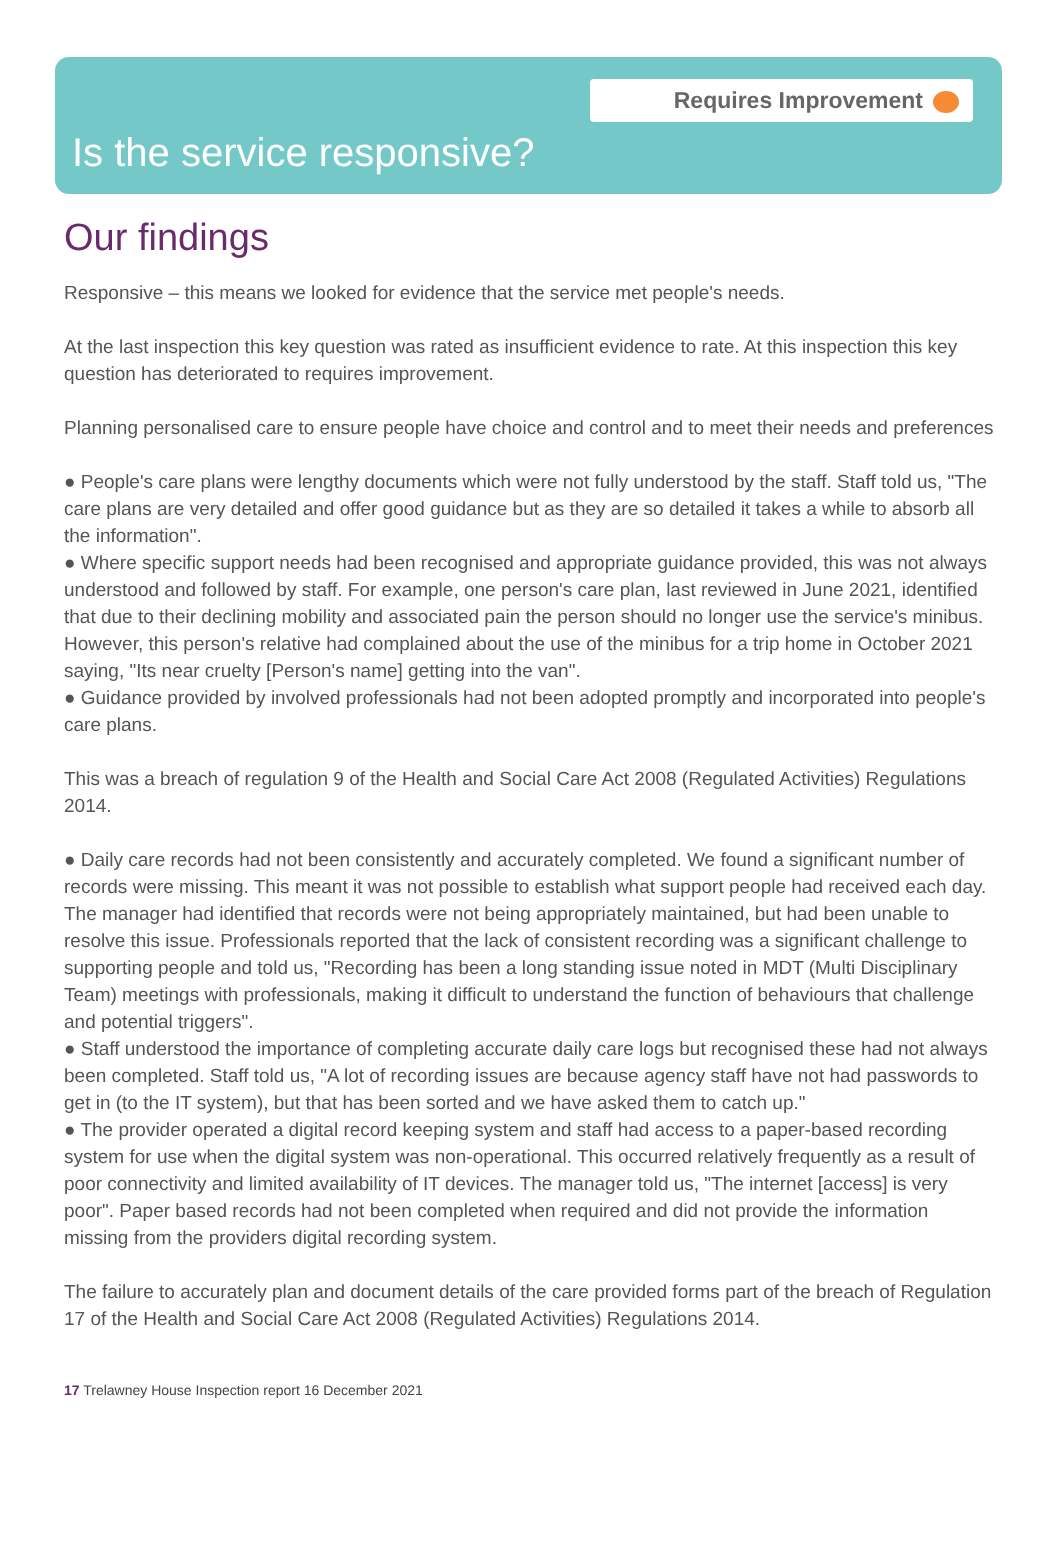Requires Improvement
Is the service responsive?
Our findings
Responsive – this means we looked for evidence that the service met people's needs.
At the last inspection this key question was rated as insufficient evidence to rate. At this inspection this key question has deteriorated to requires improvement.
Planning personalised care to ensure people have choice and control and to meet their needs and preferences
● People's care plans were lengthy documents which were not fully understood by the staff. Staff told us, "The care plans are very detailed and offer good guidance but as they are so detailed it takes a while to absorb all the information".
● Where specific support needs had been recognised and appropriate guidance provided, this was not always understood and followed by staff. For example, one person's care plan, last reviewed in June 2021, identified that due to their declining mobility and associated pain the person should no longer use the service's minibus. However, this person's relative had complained about the use of the minibus for a trip home in October 2021 saying, "Its near cruelty [Person's name] getting into the van".
● Guidance provided by involved professionals had not been adopted promptly and incorporated into people's care plans.
This was a breach of regulation 9 of the Health and Social Care Act 2008 (Regulated Activities) Regulations 2014.
● Daily care records had not been consistently and accurately completed. We found a significant number of records were missing. This meant it was not possible to establish what support people had received each day. The manager had identified that records were not being appropriately maintained, but had been unable to resolve this issue. Professionals reported that the lack of consistent recording was a significant challenge to supporting people and told us, "Recording has been a long standing issue noted in MDT (Multi Disciplinary Team) meetings with professionals, making it difficult to understand the function of behaviours that challenge and potential triggers".
● Staff understood the importance of completing accurate daily care logs but recognised these had not always been completed. Staff told us, "A lot of recording issues are because agency staff have not had passwords to get in (to the IT system), but that has been sorted and we have asked them to catch up."
● The provider operated a digital record keeping system and staff had access to a paper-based recording system for use when the digital system was non-operational. This occurred relatively frequently as a result of poor connectivity and limited availability of IT devices. The manager told us, "The internet [access] is very poor". Paper based records had not been completed when required and did not provide the information missing from the providers digital recording system.
The failure to accurately plan and document details of the care provided forms part of the breach of Regulation 17 of the Health and Social Care Act 2008 (Regulated Activities) Regulations 2014.
17 Trelawney House Inspection report 16 December 2021